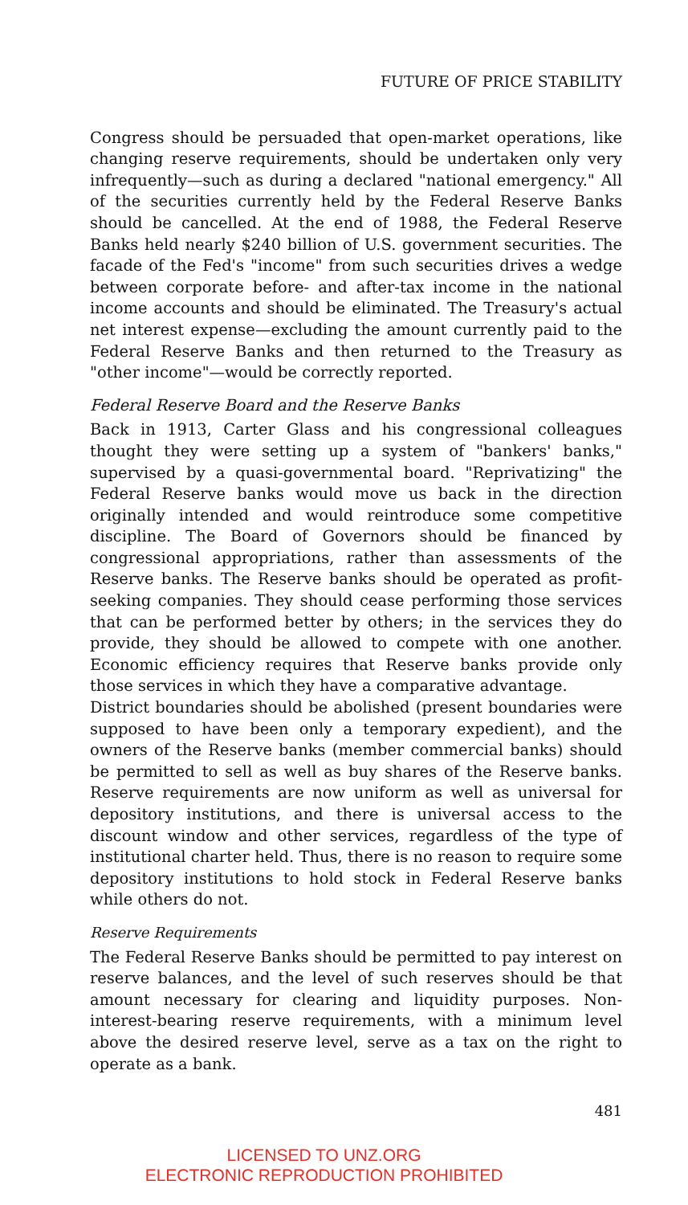FUTURE OF PRICE STABILITY
Congress should be persuaded that open-market operations, like changing reserve requirements, should be undertaken only very infrequently—such as during a declared "national emergency." All of the securities currently held by the Federal Reserve Banks should be cancelled. At the end of 1988, the Federal Reserve Banks held nearly $240 billion of U.S. government securities. The facade of the Fed's "income" from such securities drives a wedge between corporate before- and after-tax income in the national income accounts and should be eliminated. The Treasury's actual net interest expense—excluding the amount currently paid to the Federal Reserve Banks and then returned to the Treasury as "other income"—would be correctly reported.
Federal Reserve Board and the Reserve Banks
Back in 1913, Carter Glass and his congressional colleagues thought they were setting up a system of "bankers' banks," supervised by a quasi-governmental board. "Reprivatizing" the Federal Reserve banks would move us back in the direction originally intended and would reintroduce some competitive discipline. The Board of Governors should be financed by congressional appropriations, rather than assessments of the Reserve banks. The Reserve banks should be operated as profit-seeking companies. They should cease performing those services that can be performed better by others; in the services they do provide, they should be allowed to compete with one another. Economic efficiency requires that Reserve banks provide only those services in which they have a comparative advantage.
District boundaries should be abolished (present boundaries were supposed to have been only a temporary expedient), and the owners of the Reserve banks (member commercial banks) should be permitted to sell as well as buy shares of the Reserve banks. Reserve requirements are now uniform as well as universal for depository institutions, and there is universal access to the discount window and other services, regardless of the type of institutional charter held. Thus, there is no reason to require some depository institutions to hold stock in Federal Reserve banks while others do not.
Reserve Requirements
The Federal Reserve Banks should be permitted to pay interest on reserve balances, and the level of such reserves should be that amount necessary for clearing and liquidity purposes. Non-interest-bearing reserve requirements, with a minimum level above the desired reserve level, serve as a tax on the right to operate as a bank.
481
LICENSED TO UNZ.ORG
ELECTRONIC REPRODUCTION PROHIBITED